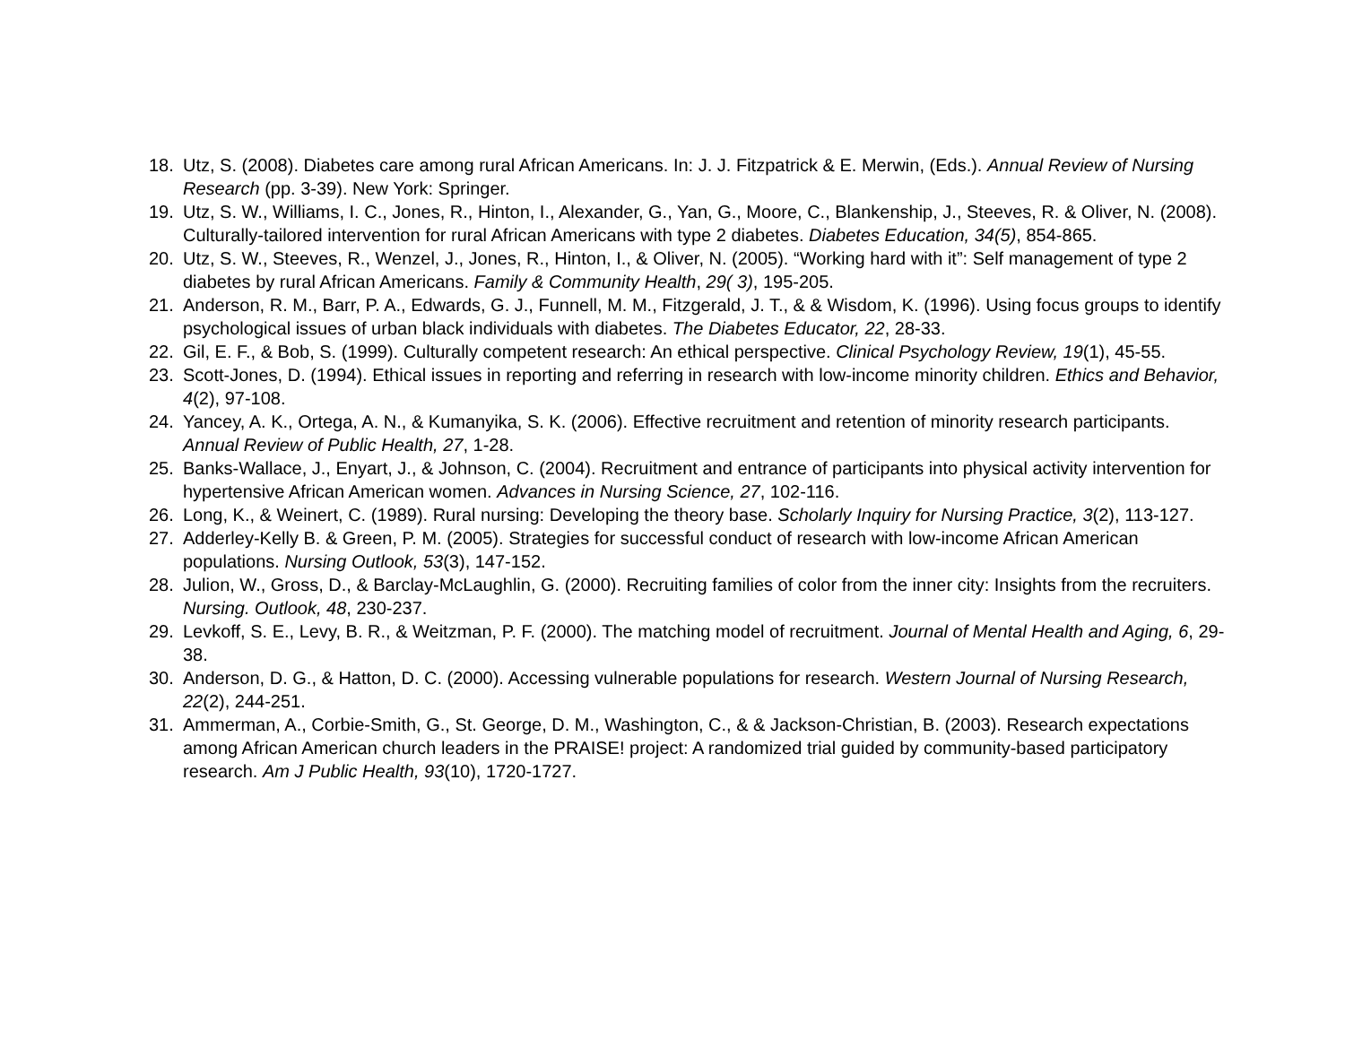18. Utz, S. (2008). Diabetes care among rural African Americans. In: J. J. Fitzpatrick & E. Merwin, (Eds.). Annual Review of Nursing Research (pp. 3-39). New York: Springer.
19. Utz, S. W., Williams, I. C., Jones, R., Hinton, I., Alexander, G., Yan, G., Moore, C., Blankenship, J., Steeves, R. & Oliver, N. (2008). Culturally-tailored intervention for rural African Americans with type 2 diabetes. Diabetes Education, 34(5), 854-865.
20. Utz, S. W., Steeves, R., Wenzel, J., Jones, R., Hinton, I., & Oliver, N. (2005). “Working hard with it”: Self management of type 2 diabetes by rural African Americans. Family & Community Health, 29( 3), 195-205.
21. Anderson, R. M., Barr, P. A., Edwards, G. J., Funnell, M. M., Fitzgerald, J. T., & & Wisdom, K. (1996). Using focus groups to identify psychological issues of urban black individuals with diabetes. The Diabetes Educator, 22, 28-33.
22. Gil, E. F., & Bob, S. (1999). Culturally competent research: An ethical perspective. Clinical Psychology Review, 19(1), 45-55.
23. Scott-Jones, D. (1994). Ethical issues in reporting and referring in research with low-income minority children. Ethics and Behavior, 4(2), 97-108.
24. Yancey, A. K., Ortega, A. N., & Kumanyika, S. K. (2006). Effective recruitment and retention of minority research participants. Annual Review of Public Health, 27, 1-28.
25. Banks-Wallace, J., Enyart, J., & Johnson, C. (2004). Recruitment and entrance of participants into physical activity intervention for hypertensive African American women. Advances in Nursing Science, 27, 102-116.
26. Long, K., & Weinert, C. (1989). Rural nursing: Developing the theory base. Scholarly Inquiry for Nursing Practice, 3(2), 113-127.
27. Adderley-Kelly B. & Green, P. M. (2005). Strategies for successful conduct of research with low-income African American populations. Nursing Outlook, 53(3), 147-152.
28. Julion, W., Gross, D., & Barclay-McLaughlin, G. (2000). Recruiting families of color from the inner city: Insights from the recruiters. Nursing. Outlook, 48, 230-237.
29. Levkoff, S. E., Levy, B. R., & Weitzman, P. F. (2000). The matching model of recruitment. Journal of Mental Health and Aging, 6, 29-38.
30. Anderson, D. G., & Hatton, D. C. (2000). Accessing vulnerable populations for research. Western Journal of Nursing Research, 22(2), 244-251.
31. Ammerman, A., Corbie-Smith, G., St. George, D. M., Washington, C., & & Jackson-Christian, B. (2003). Research expectations among African American church leaders in the PRAISE! project: A randomized trial guided by community-based participatory research. Am J Public Health, 93(10), 1720-1727.